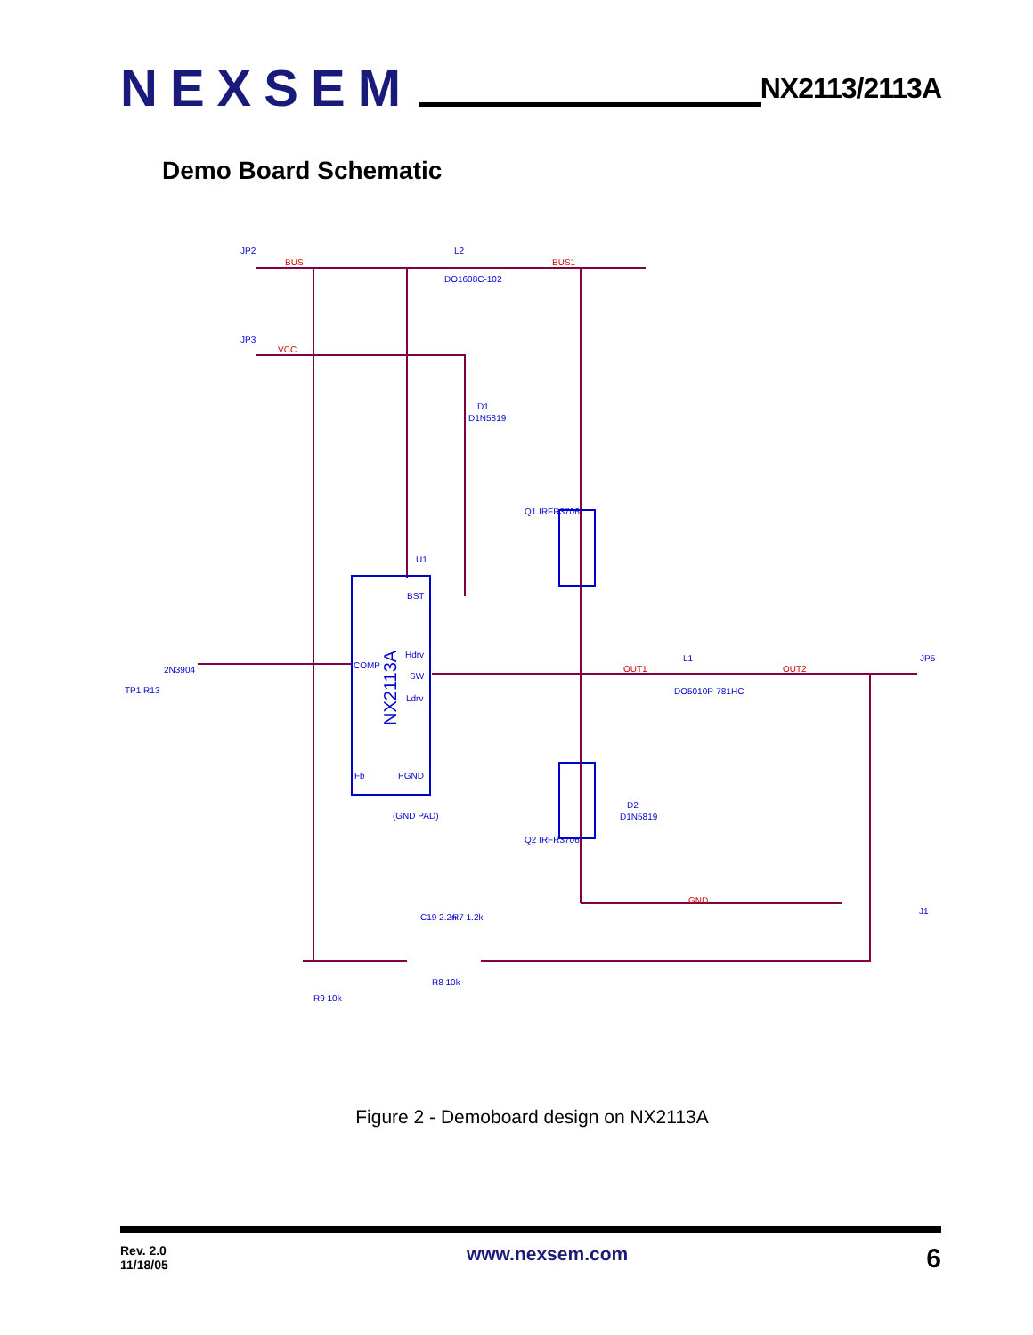NEXSEM
NX2113/2113A
Demo Board Schematic
JP2
L2
DO1608C-102
JP3
D1
D1N5819
U1
Q1 IRFR3706
COMP
Hdrv
SW
Ldrv
Fb
PGND
BST
(GND PAD)
2N3904
TP1 R13
L1
DO5010P-781HC
JP5
D2
D1N5819
Q2 IRFR3706
J1
R9 10k
R8 10k
C19 2.2n
R7 1.2k
OUT1
OUT2
GND
BUS
BUS1
VCC
NX2113A
Figure 2 - Demoboard design on NX2113A
Rev. 2.0
11/18/05
www.nexsem.com
6